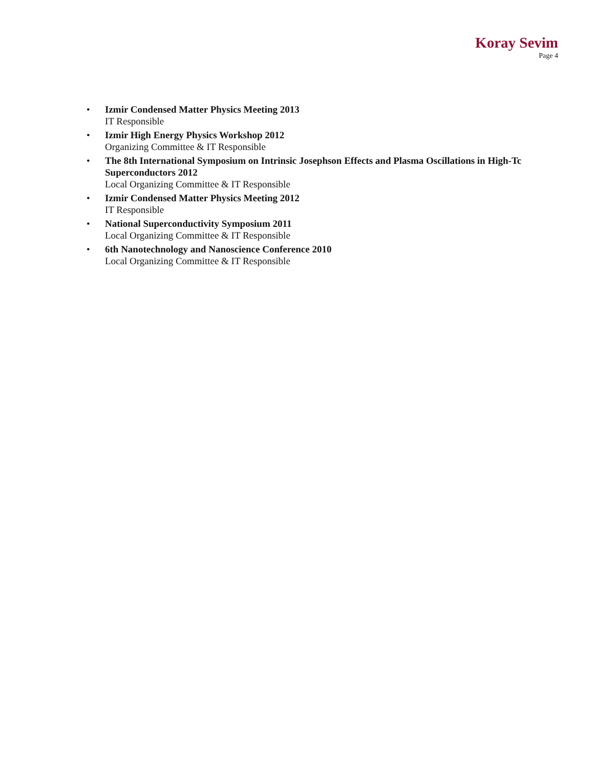Koray Sevim
Page 4
Izmir Condensed Matter Physics Meeting 2013
IT Responsible
Izmir High Energy Physics Workshop 2012
Organizing Committee & IT Responsible
The 8th International Symposium on Intrinsic Josephson Effects and Plasma Oscillations in High-Tc Superconductors 2012
Local Organizing Committee & IT Responsible
Izmir Condensed Matter Physics Meeting 2012
IT Responsible
National Superconductivity Symposium 2011
Local Organizing Committee & IT Responsible
6th Nanotechnology and Nanoscience Conference 2010
Local Organizing Committee & IT Responsible